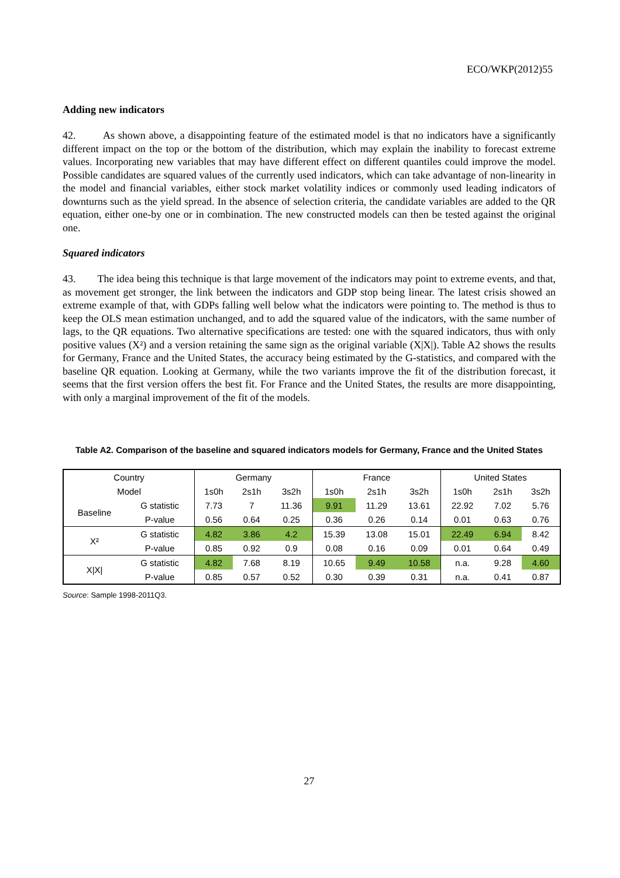ECO/WKP(2012)55
Adding new indicators
42. As shown above, a disappointing feature of the estimated model is that no indicators have a significantly different impact on the top or the bottom of the distribution, which may explain the inability to forecast extreme values. Incorporating new variables that may have different effect on different quantiles could improve the model. Possible candidates are squared values of the currently used indicators, which can take advantage of non-linearity in the model and financial variables, either stock market volatility indices or commonly used leading indicators of downturns such as the yield spread. In the absence of selection criteria, the candidate variables are added to the QR equation, either one-by one or in combination. The new constructed models can then be tested against the original one.
Squared indicators
43. The idea being this technique is that large movement of the indicators may point to extreme events, and that, as movement get stronger, the link between the indicators and GDP stop being linear. The latest crisis showed an extreme example of that, with GDPs falling well below what the indicators were pointing to. The method is thus to keep the OLS mean estimation unchanged, and to add the squared value of the indicators, with the same number of lags, to the QR equations. Two alternative specifications are tested: one with the squared indicators, thus with only positive values (X²) and a version retaining the same sign as the original variable (X|X|). Table A2 shows the results for Germany, France and the United States, the accuracy being estimated by the G-statistics, and compared with the baseline QR equation. Looking at Germany, while the two variants improve the fit of the distribution forecast, it seems that the first version offers the best fit. For France and the United States, the results are more disappointing, with only a marginal improvement of the fit of the models.
Table A2. Comparison of the baseline and squared indicators models for Germany, France and the United States
| Country | | Germany | | | France | | | United States | | |
| Model | | 1s0h | 2s1h | 3s2h | 1s0h | 2s1h | 3s2h | 1s0h | 2s1h | 3s2h |
| Baseline | G statistic | 7.73 | 7 | 11.36 | 9.91 | 11.29 | 13.61 | 22.92 | 7.02 | 5.76 |
| | P-value | 0.56 | 0.64 | 0.25 | 0.36 | 0.26 | 0.14 | 0.01 | 0.63 | 0.76 |
| X² | G statistic | 4.82 | 3.86 | 4.2 | 15.39 | 13.08 | 15.01 | 22.49 | 6.94 | 8.42 |
| | P-value | 0.85 | 0.92 | 0.9 | 0.08 | 0.16 | 0.09 | 0.01 | 0.64 | 0.49 |
| X/X/ | G statistic | 4.82 | 7.68 | 8.19 | 10.65 | 9.49 | 10.58 | n.a. | 9.28 | 4.60 |
| | P-value | 0.85 | 0.57 | 0.52 | 0.30 | 0.39 | 0.31 | n.a. | 0.41 | 0.87 |
Source: Sample 1998-2011Q3.
27